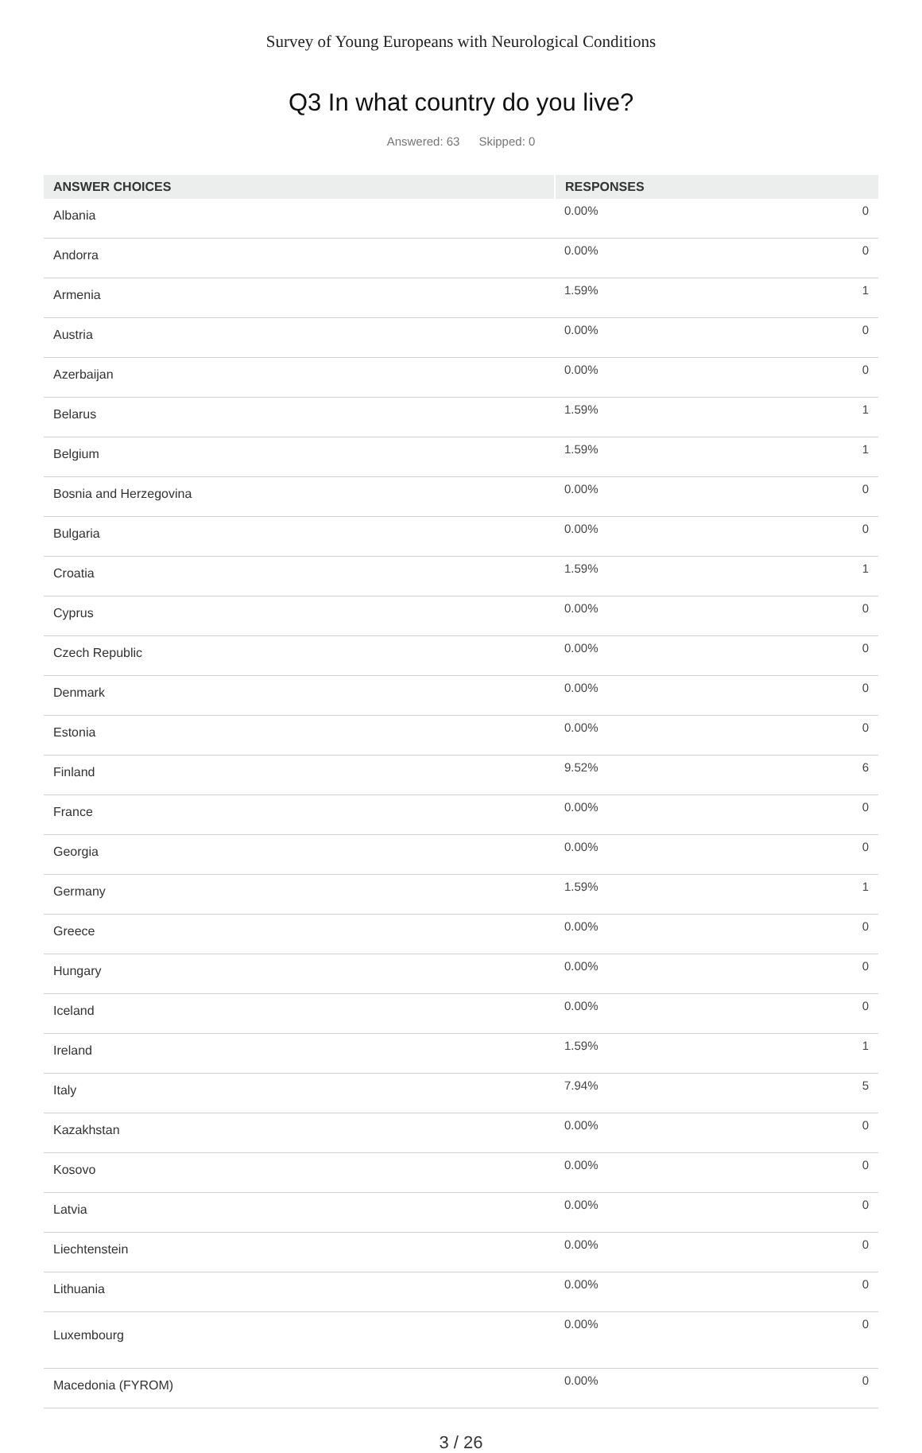Survey of Young Europeans with Neurological Conditions
Q3 In what country do you live?
Answered: 63 Skipped: 0
| ANSWER CHOICES | RESPONSES | |
| --- | --- | --- |
| Albania | 0.00% | 0 |
| Andorra | 0.00% | 0 |
| Armenia | 1.59% | 1 |
| Austria | 0.00% | 0 |
| Azerbaijan | 0.00% | 0 |
| Belarus | 1.59% | 1 |
| Belgium | 1.59% | 1 |
| Bosnia and Herzegovina | 0.00% | 0 |
| Bulgaria | 0.00% | 0 |
| Croatia | 1.59% | 1 |
| Cyprus | 0.00% | 0 |
| Czech Republic | 0.00% | 0 |
| Denmark | 0.00% | 0 |
| Estonia | 0.00% | 0 |
| Finland | 9.52% | 6 |
| France | 0.00% | 0 |
| Georgia | 0.00% | 0 |
| Germany | 1.59% | 1 |
| Greece | 0.00% | 0 |
| Hungary | 0.00% | 0 |
| Iceland | 0.00% | 0 |
| Ireland | 1.59% | 1 |
| Italy | 7.94% | 5 |
| Kazakhstan | 0.00% | 0 |
| Kosovo | 0.00% | 0 |
| Latvia | 0.00% | 0 |
| Liechtenstein | 0.00% | 0 |
| Lithuania | 0.00% | 0 |
| Luxembourg | 0.00% | 0 |
| Macedonia (FYROM) | 0.00% | 0 |
3 / 26